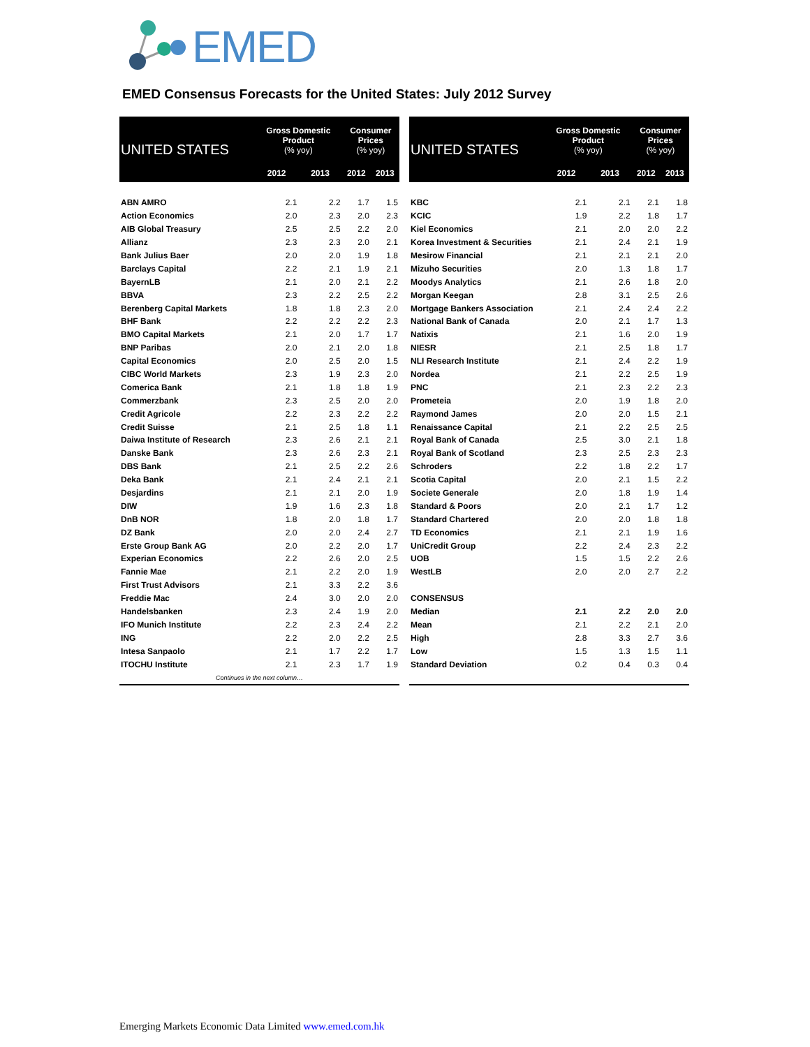EMED
EMED Consensus Forecasts for the United States: July 2012 Survey
| UNITED STATES | Gross Domestic Product (% yoy) | | Consumer Prices (% yoy) | |
| --- | --- | --- | --- | --- |
| | 2012 | 2013 | 2012 | 2013 |
| ABN AMRO | 2.1 | 2.2 | 1.7 | 1.5 |
| Action Economics | 2.0 | 2.3 | 2.0 | 2.3 |
| AIB Global Treasury | 2.5 | 2.5 | 2.2 | 2.0 |
| Allianz | 2.3 | 2.3 | 2.0 | 2.1 |
| Bank Julius Baer | 2.0 | 2.0 | 1.9 | 1.8 |
| Barclays Capital | 2.2 | 2.1 | 1.9 | 2.1 |
| BayernLB | 2.1 | 2.0 | 2.1 | 2.2 |
| BBVA | 2.3 | 2.2 | 2.5 | 2.2 |
| Berenberg Capital Markets | 1.8 | 1.8 | 2.3 | 2.0 |
| BHF Bank | 2.2 | 2.2 | 2.2 | 2.3 |
| BMO Capital Markets | 2.1 | 2.0 | 1.7 | 1.7 |
| BNP Paribas | 2.0 | 2.1 | 2.0 | 1.8 |
| Capital Economics | 2.0 | 2.5 | 2.0 | 1.5 |
| CIBC World Markets | 2.3 | 1.9 | 2.3 | 2.0 |
| Comerica Bank | 2.1 | 1.8 | 1.8 | 1.9 |
| Commerzbank | 2.3 | 2.5 | 2.0 | 2.0 |
| Credit Agricole | 2.2 | 2.3 | 2.2 | 2.2 |
| Credit Suisse | 2.1 | 2.5 | 1.8 | 1.1 |
| Daiwa Institute of Research | 2.3 | 2.6 | 2.1 | 2.1 |
| Danske Bank | 2.3 | 2.6 | 2.3 | 2.1 |
| DBS Bank | 2.1 | 2.5 | 2.2 | 2.6 |
| Deka Bank | 2.1 | 2.4 | 2.1 | 2.1 |
| Desjardins | 2.1 | 2.1 | 2.0 | 1.9 |
| DIW | 1.9 | 1.6 | 2.3 | 1.8 |
| DnB NOR | 1.8 | 2.0 | 1.8 | 1.7 |
| DZ Bank | 2.0 | 2.0 | 2.4 | 2.7 |
| Erste Group Bank AG | 2.0 | 2.2 | 2.0 | 1.7 |
| Experian Economics | 2.2 | 2.6 | 2.0 | 2.5 |
| Fannie Mae | 2.1 | 2.2 | 2.0 | 1.9 |
| First Trust Advisors | 2.1 | 3.3 | 2.2 | 3.6 |
| Freddie Mac | 2.4 | 3.0 | 2.0 | 2.0 |
| Handelsbanken | 2.3 | 2.4 | 1.9 | 2.0 |
| IFO Munich Institute | 2.2 | 2.3 | 2.4 | 2.2 |
| ING | 2.2 | 2.0 | 2.2 | 2.5 |
| Intesa Sanpaolo | 2.1 | 1.7 | 2.2 | 1.7 |
| ITOCHU Institute | 2.1 | 2.3 | 1.7 | 1.9 |
| Continues in the next column… | | | | |
| UNITED STATES | Gross Domestic Product (% yoy) | | Consumer Prices (% yoy) | |
| --- | --- | --- | --- | --- |
| | 2012 | 2013 | 2012 | 2013 |
| KBC | 2.1 | 2.1 | 2.1 | 1.8 |
| KCIC | 1.9 | 2.2 | 1.8 | 1.7 |
| Kiel Economics | 2.1 | 2.0 | 2.0 | 2.2 |
| Korea Investment & Securities | 2.1 | 2.4 | 2.1 | 1.9 |
| Mesirow Financial | 2.1 | 2.1 | 2.1 | 2.0 |
| Mizuho Securities | 2.0 | 1.3 | 1.8 | 1.7 |
| Moodys Analytics | 2.1 | 2.6 | 1.8 | 2.0 |
| Morgan Keegan | 2.8 | 3.1 | 2.5 | 2.6 |
| Mortgage Bankers Association | 2.1 | 2.4 | 2.4 | 2.2 |
| National Bank of Canada | 2.0 | 2.1 | 1.7 | 1.3 |
| Natixis | 2.1 | 1.6 | 2.0 | 1.9 |
| NIESR | 2.1 | 2.5 | 1.8 | 1.7 |
| NLI Research Institute | 2.1 | 2.4 | 2.2 | 1.9 |
| Nordea | 2.1 | 2.2 | 2.5 | 1.9 |
| PNC | 2.1 | 2.3 | 2.2 | 2.3 |
| Prometeia | 2.0 | 1.9 | 1.8 | 2.0 |
| Raymond James | 2.0 | 2.0 | 1.5 | 2.1 |
| Renaissance Capital | 2.1 | 2.2 | 2.5 | 2.5 |
| Royal Bank of Canada | 2.5 | 3.0 | 2.1 | 1.8 |
| Royal Bank of Scotland | 2.3 | 2.5 | 2.3 | 2.3 |
| Schroders | 2.2 | 1.8 | 2.2 | 1.7 |
| Scotia Capital | 2.0 | 2.1 | 1.5 | 2.2 |
| Societe Generale | 2.0 | 1.8 | 1.9 | 1.4 |
| Standard & Poors | 2.0 | 2.1 | 1.7 | 1.2 |
| Standard Chartered | 2.0 | 2.0 | 1.8 | 1.8 |
| TD Economics | 2.1 | 2.1 | 1.9 | 1.6 |
| UniCredit Group | 2.2 | 2.4 | 2.3 | 2.2 |
| UOB | 1.5 | 1.5 | 2.2 | 2.6 |
| WestLB | 2.0 | 2.0 | 2.7 | 2.2 |
| CONSENSUS | | | | |
| Median | 2.1 | 2.2 | 2.0 | 2.0 |
| Mean | 2.1 | 2.2 | 2.1 | 2.0 |
| High | 2.8 | 3.3 | 2.7 | 3.6 |
| Low | 1.5 | 1.3 | 1.5 | 1.1 |
| Standard Deviation | 0.2 | 0.4 | 0.3 | 0.4 |
Emerging Markets Economic Data Limited www.emed.com.hk